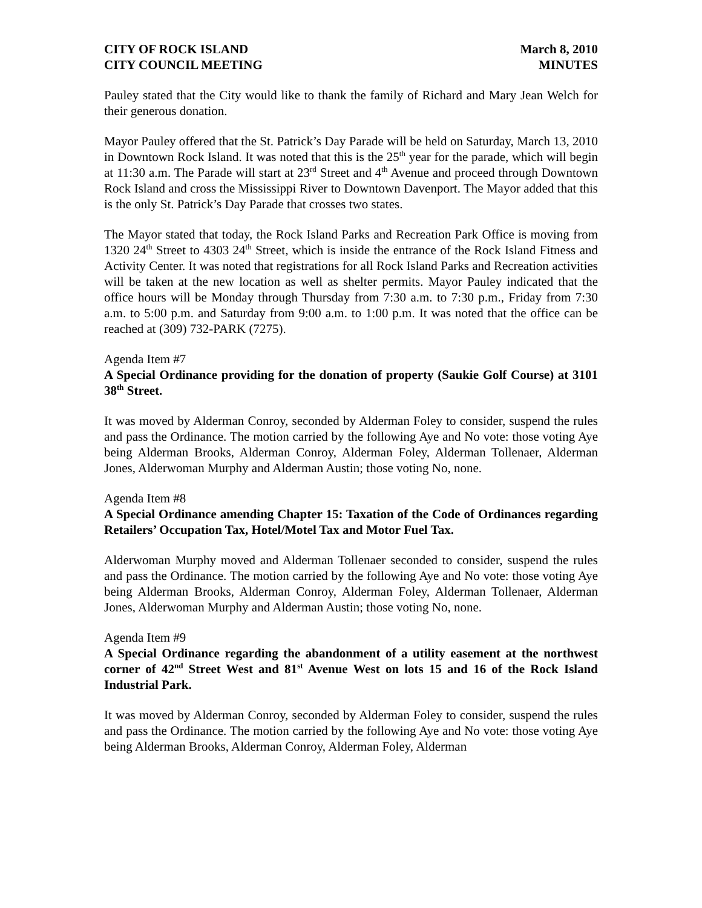CITY OF ROCK ISLAND
CITY COUNCIL MEETING
March 8, 2010
MINUTES
Pauley stated that the City would like to thank the family of Richard and Mary Jean Welch for their generous donation.
Mayor Pauley offered that the St. Patrick’s Day Parade will be held on Saturday, March 13, 2010 in Downtown Rock Island. It was noted that this is the 25<sup>th</sup> year for the parade, which will begin at 11:30 a.m. The Parade will start at 23<sup>rd</sup> Street and 4<sup>th</sup> Avenue and proceed through Downtown Rock Island and cross the Mississippi River to Downtown Davenport. The Mayor added that this is the only St. Patrick’s Day Parade that crosses two states.
The Mayor stated that today, the Rock Island Parks and Recreation Park Office is moving from 1320 24<sup>th</sup> Street to 4303 24<sup>th</sup> Street, which is inside the entrance of the Rock Island Fitness and Activity Center. It was noted that registrations for all Rock Island Parks and Recreation activities will be taken at the new location as well as shelter permits. Mayor Pauley indicated that the office hours will be Monday through Thursday from 7:30 a.m. to 7:30 p.m., Friday from 7:30 a.m. to 5:00 p.m. and Saturday from 9:00 a.m. to 1:00 p.m. It was noted that the office can be reached at (309) 732-PARK (7275).
Agenda Item #7
A Special Ordinance providing for the donation of property (Saukie Golf Course) at 3101 38<sup>th</sup> Street.
It was moved by Alderman Conroy, seconded by Alderman Foley to consider, suspend the rules and pass the Ordinance. The motion carried by the following Aye and No vote: those voting Aye being Alderman Brooks, Alderman Conroy, Alderman Foley, Alderman Tollenaer, Alderman Jones, Alderwoman Murphy and Alderman Austin; those voting No, none.
Agenda Item #8
A Special Ordinance amending Chapter 15: Taxation of the Code of Ordinances regarding Retailers’ Occupation Tax, Hotel/Motel Tax and Motor Fuel Tax.
Alderwoman Murphy moved and Alderman Tollenaer seconded to consider, suspend the rules and pass the Ordinance. The motion carried by the following Aye and No vote: those voting Aye being Alderman Brooks, Alderman Conroy, Alderman Foley, Alderman Tollenaer, Alderman Jones, Alderwoman Murphy and Alderman Austin; those voting No, none.
Agenda Item #9
A Special Ordinance regarding the abandonment of a utility easement at the northwest corner of 42<sup>nd</sup> Street West and 81<sup>st</sup> Avenue West on lots 15 and 16 of the Rock Island Industrial Park.
It was moved by Alderman Conroy, seconded by Alderman Foley to consider, suspend the rules and pass the Ordinance. The motion carried by the following Aye and No vote: those voting Aye being Alderman Brooks, Alderman Conroy, Alderman Foley, Alderman